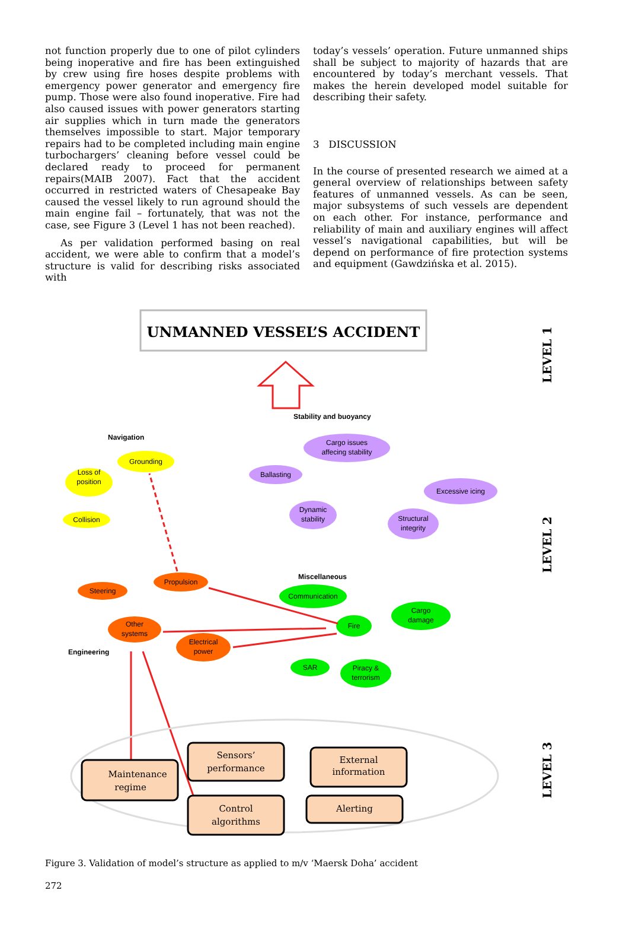not function properly due to one of pilot cylinders being inoperative and fire has been extinguished by crew using fire hoses despite problems with emergency power generator and emergency fire pump. Those were also found inoperative. Fire had also caused issues with power generators starting air supplies which in turn made the generators themselves impossible to start. Major temporary repairs had to be completed including main engine turbochargers’ cleaning before vessel could be declared ready to proceed for permanent repairs(MAIB 2007). Fact that the accident occurred in restricted waters of Chesapeake Bay caused the vessel likely to run aground should the main engine fail – fortunately, that was not the case, see Figure 3 (Level 1 has not been reached).
As per validation performed basing on real accident, we were able to confirm that a model’s structure is valid for describing risks associated with
today’s vessels’ operation. Future unmanned ships shall be subject to majority of hazards that are encountered by today’s merchant vessels. That makes the herein developed model suitable for describing their safety.
3 DISCUSSION
In the course of presented research we aimed at a general overview of relationships between safety features of unmanned vessels. As can be seen, major subsystems of such vessels are dependent on each other. For instance, performance and reliability of main and auxiliary engines will affect vessel’s navigational capabilities, but will be depend on performance of fire protection systems and equipment (Gawdzińska et al. 2015).
UNMANNED VESSEL’S ACCIDENT
LEVEL 1
LEVEL 2
LEVEL 3
Stability and buoyancy
Navigation
Miscellaneous
Engineering
Grounding
Loss of
position
Collision
Cargo issues
affecing stability
Ballasting
Excessive icing
Dynamic
stability
Structural
integrity
Propulsion
Steering
Other
systems
Electrical
power
Communication
Cargo
damage
Fire
SAR
Piracy &
terrorism
Maintenance
regime
Sensors’
performance
External
information
Control
algorithms
Alerting
Figure 3. Validation of model’s structure as applied to m/v ‘Maersk Doha’ accident
272